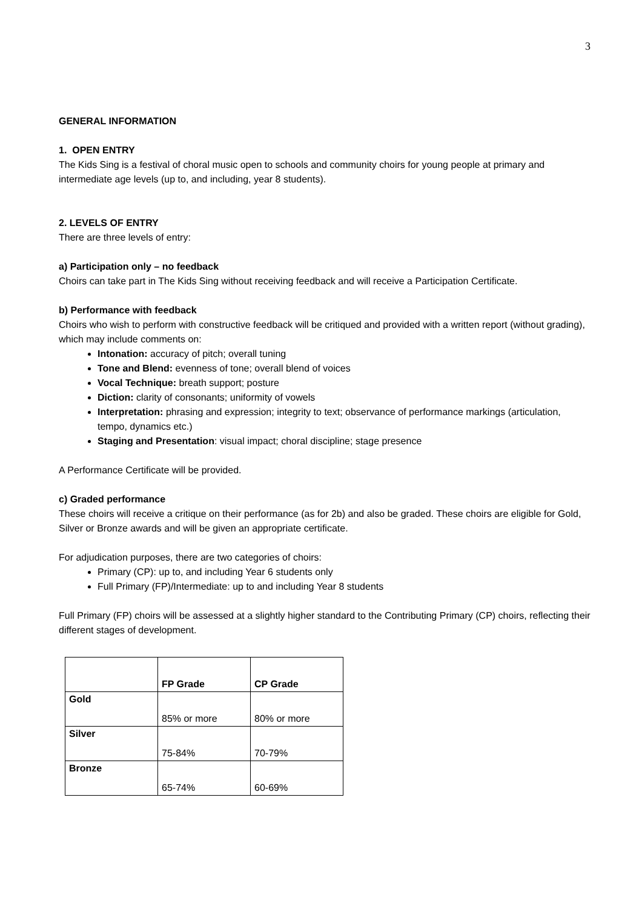3
GENERAL INFORMATION
1. OPEN ENTRY
The Kids Sing is a festival of choral music open to schools and community choirs for young people at primary and intermediate age levels (up to, and including, year 8 students).
2. LEVELS OF ENTRY
There are three levels of entry:
a) Participation only – no feedback
Choirs can take part in The Kids Sing without receiving feedback and will receive a Participation Certificate.
b) Performance with feedback
Choirs who wish to perform with constructive feedback will be critiqued and provided with a written report (without grading), which may include comments on:
Intonation: accuracy of pitch; overall tuning
Tone and Blend: evenness of tone; overall blend of voices
Vocal Technique: breath support; posture
Diction: clarity of consonants; uniformity of vowels
Interpretation: phrasing and expression; integrity to text; observance of performance markings (articulation, tempo, dynamics etc.)
Staging and Presentation: visual impact; choral discipline; stage presence
A Performance Certificate will be provided.
c) Graded performance
These choirs will receive a critique on their performance (as for 2b) and also be graded. These choirs are eligible for Gold, Silver or Bronze awards and will be given an appropriate certificate.
For adjudication purposes, there are two categories of choirs:
Primary (CP): up to, and including Year 6 students only
Full Primary (FP)/Intermediate: up to and including Year 8 students
Full Primary (FP) choirs will be assessed at a slightly higher standard to the Contributing Primary (CP) choirs, reflecting their different stages of development.
| | FP Grade | CP Grade |
| Gold | 85% or more | 80% or more |
| Silver | 75-84% | 70-79% |
| Bronze | 65-74% | 60-69% |